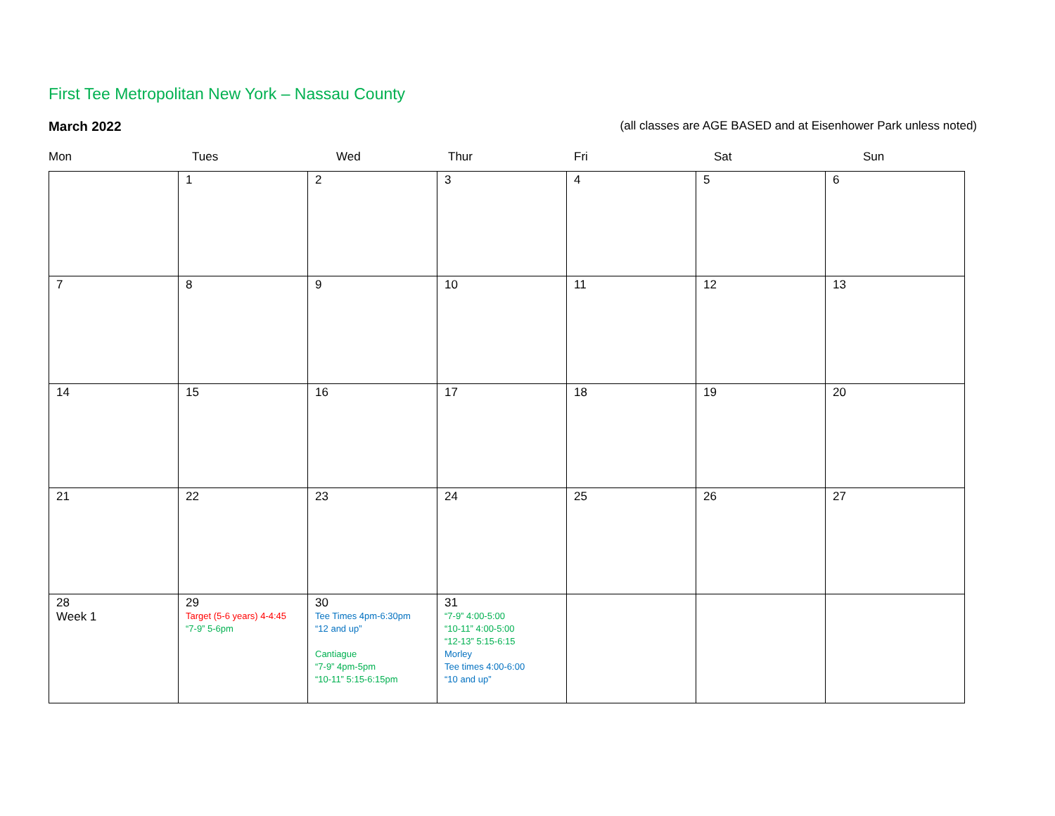First Tee Metropolitan New York – Nassau County
March 2022 (all classes are AGE BASED and at Eisenhower Park unless noted)
Mon Tues Wed Thur Fri Sat Sun
| | 1 | 2 | 3 | 4 | 5 | 6 |
| 7 | 8 | 9 | 10 | 11 | 12 | 13 |
| 14 | 15 | 16 | 17 | 18 | 19 | 20 |
| 21 | 22 | 23 | 24 | 25 | 26 | 27 |
| 28 Week 1 | 29 Target (5-6 years) 4-4:45 “7-9” 5-6pm | 30 Tee Times 4pm-6:30pm “12 and up” Cantiague “7-9” 4pm-5pm “10-11” 5:15-6:15pm | 31 “7-9” 4:00-5:00 “10-11” 4:00-5:00 “12-13” 5:15-6:15 Morley Tee times 4:00-6:00 “10 and up” | | | |